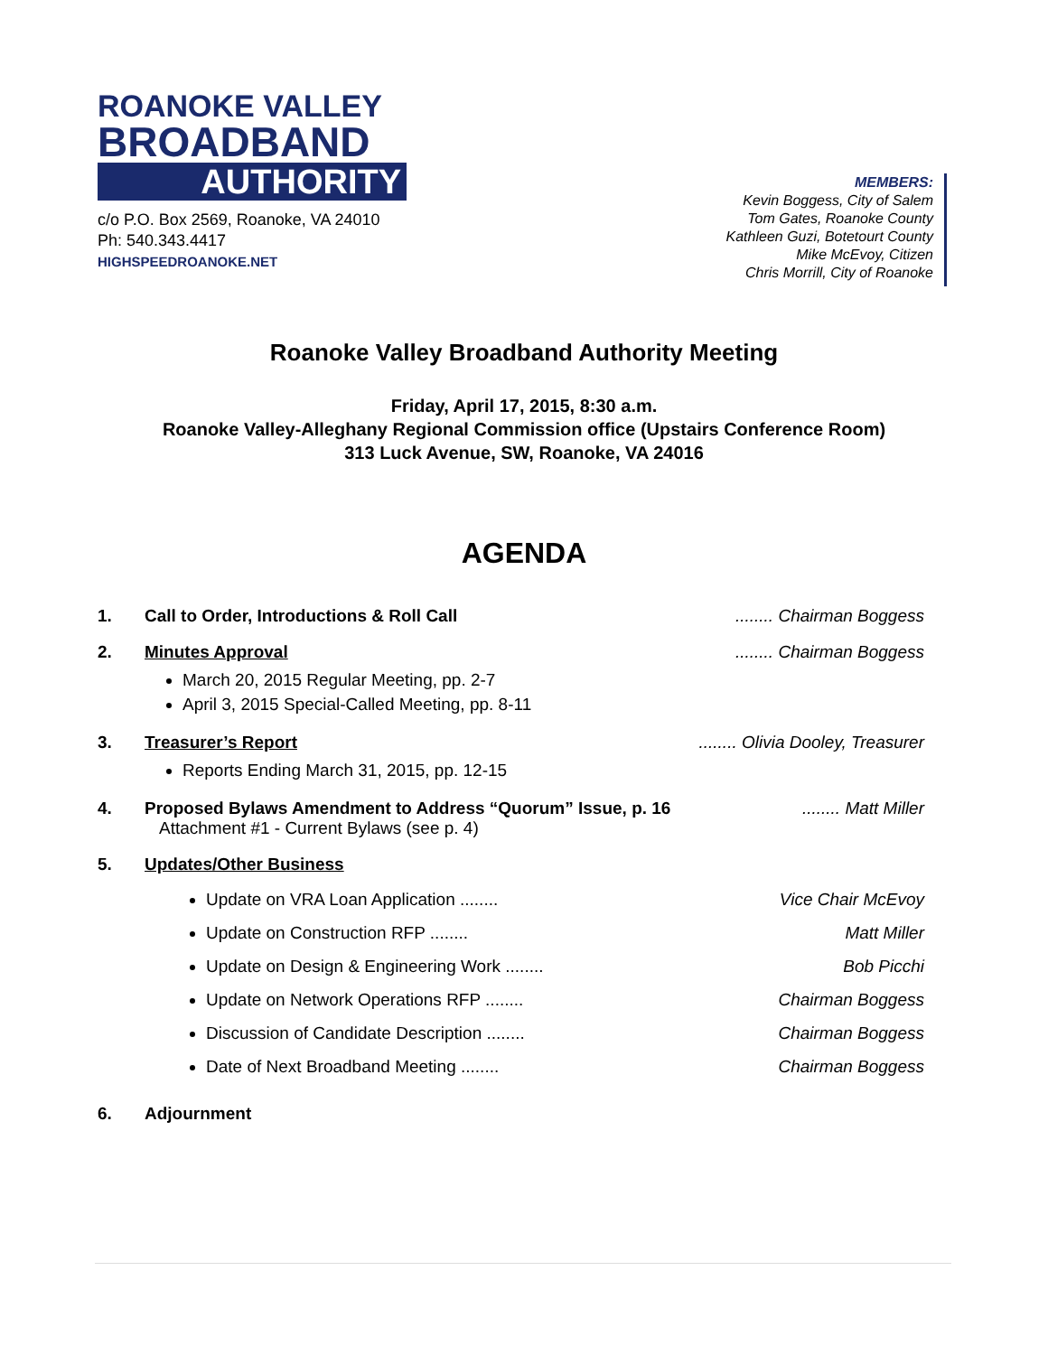ROANOKE VALLEY
BROADBAND
AUTHORITY
c/o P.O. Box 2569, Roanoke, VA 24010
Ph: 540.343.4417
HIGHSPEEDROANOKE.NET
MEMBERS:
Kevin Boggess, City of Salem
Tom Gates, Roanoke County
Kathleen Guzi, Botetourt County
Mike McEvoy, Citizen
Chris Morrill, City of Roanoke
Roanoke Valley Broadband Authority Meeting
Friday, April 17, 2015, 8:30 a.m.
Roanoke Valley-Alleghany Regional Commission office (Upstairs Conference Room)
313 Luck Avenue, SW, Roanoke, VA 24016
AGENDA
1. Call to Order, Introductions & Roll Call........ Chairman Boggess
2. Minutes Approval........ Chairman Boggess
March 20, 2015 Regular Meeting, pp. 2-7
April 3, 2015 Special-Called Meeting, pp. 8-11
3. Treasurer’s Report........ Olivia Dooley, Treasurer
Reports Ending March 31, 2015, pp. 12-15
4. Proposed Bylaws Amendment to Address “Quorum” Issue, p. 16........ Matt Miller
Attachment #1 - Current Bylaws (see p. 4)
5. Updates/Other Business
Update on VRA Loan Application ........ Vice Chair McEvoy
Update on Construction RFP ........ Matt Miller
Update on Design & Engineering Work ........ Bob Picchi
Update on Network Operations RFP ........ Chairman Boggess
Discussion of Candidate Description ........ Chairman Boggess
Date of Next Broadband Meeting ........ Chairman Boggess
6. Adjournment